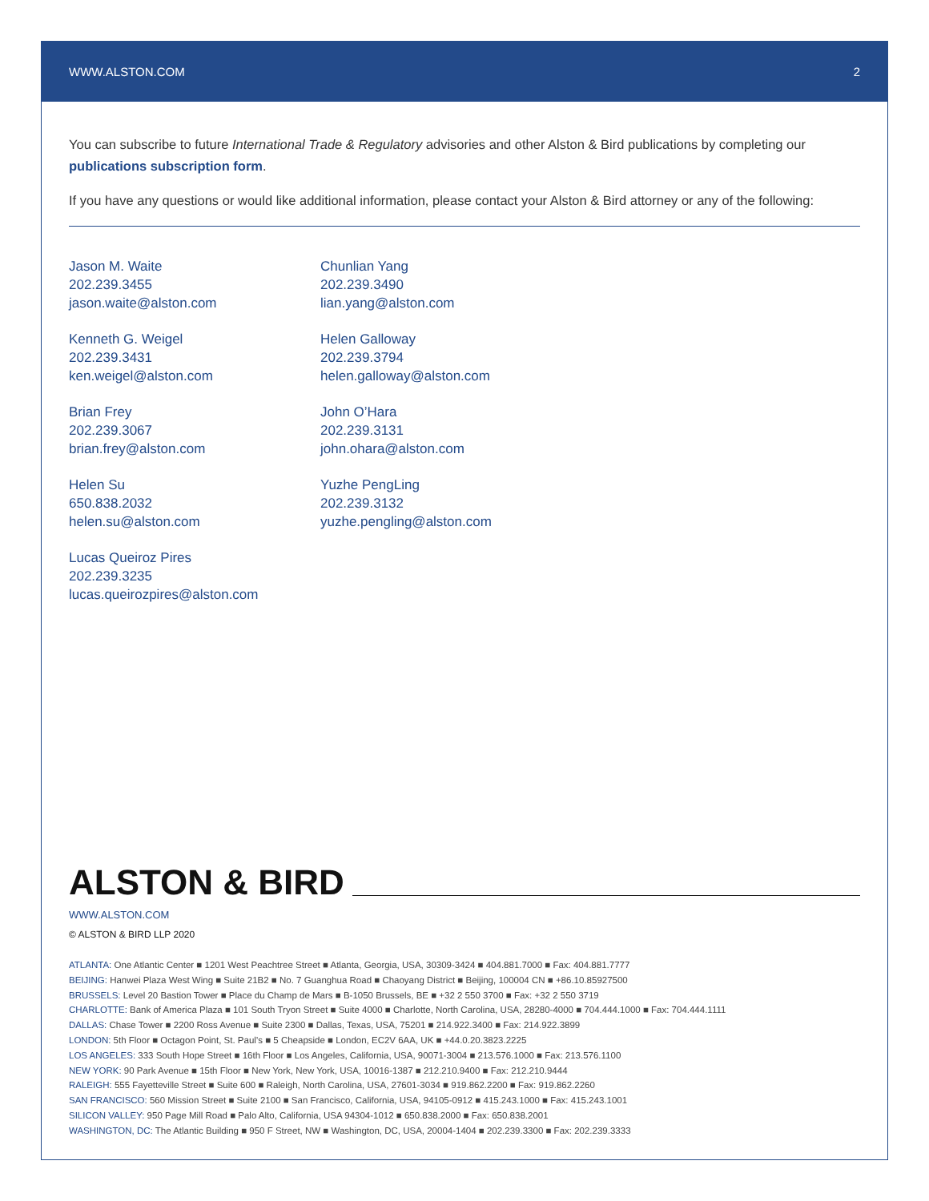WWW.ALSTON.COM 2
You can subscribe to future International Trade & Regulatory advisories and other Alston & Bird publications by completing our publications subscription form.
If you have any questions or would like additional information, please contact your Alston & Bird attorney or any of the following:
Jason M. Waite
202.239.3455
jason.waite@alston.com
Kenneth G. Weigel
202.239.3431
ken.weigel@alston.com
Brian Frey
202.239.3067
brian.frey@alston.com
Helen Su
650.838.2032
helen.su@alston.com
Lucas Queiroz Pires
202.239.3235
lucas.queirozpires@alston.com
Chunlian Yang
202.239.3490
lian.yang@alston.com
Helen Galloway
202.239.3794
helen.galloway@alston.com
John O’Hara
202.239.3131
john.ohara@alston.com
Yuzhe PengLing
202.239.3132
yuzhe.pengling@alston.com
ALSTON & BIRD
WWW.ALSTON.COM
© ALSTON & BIRD LLP 2020
ATLANTA: One Atlantic Center ■ 1201 West Peachtree Street ■ Atlanta, Georgia, USA, 30309-3424 ■ 404.881.7000 ■ Fax: 404.881.7777
BEIJING: Hanwei Plaza West Wing ■ Suite 21B2 ■ No. 7 Guanghua Road ■ Chaoyang District ■ Beijing, 100004 CN ■ +86.10.85927500
BRUSSELS: Level 20 Bastion Tower ■ Place du Champ de Mars ■ B-1050 Brussels, BE ■ +32 2 550 3700 ■ Fax: +32 2 550 3719
CHARLOTTE: Bank of America Plaza ■ 101 South Tryon Street ■ Suite 4000 ■ Charlotte, North Carolina, USA, 28280-4000 ■ 704.444.1000 ■ Fax: 704.444.1111
DALLAS: Chase Tower ■ 2200 Ross Avenue ■ Suite 2300 ■ Dallas, Texas, USA, 75201 ■ 214.922.3400 ■ Fax: 214.922.3899
LONDON: 5th Floor ■ Octagon Point, St. Paul’s ■ 5 Cheapside ■ London, EC2V 6AA, UK ■ +44.0.20.3823.2225
LOS ANGELES: 333 South Hope Street ■ 16th Floor ■ Los Angeles, California, USA, 90071-3004 ■ 213.576.1000 ■ Fax: 213.576.1100
NEW YORK: 90 Park Avenue ■ 15th Floor ■ New York, New York, USA, 10016-1387 ■ 212.210.9400 ■ Fax: 212.210.9444
RALEIGH: 555 Fayetteville Street ■ Suite 600 ■ Raleigh, North Carolina, USA, 27601-3034 ■ 919.862.2200 ■ Fax: 919.862.2260
SAN FRANCISCO: 560 Mission Street ■ Suite 2100 ■ San Francisco, California, USA, 94105-0912 ■ 415.243.1000 ■ Fax: 415.243.1001
SILICON VALLEY: 950 Page Mill Road ■ Palo Alto, California, USA 94304-1012 ■ 650.838.2000 ■ Fax: 650.838.2001
WASHINGTON, DC: The Atlantic Building ■ 950 F Street, NW ■ Washington, DC, USA, 20004-1404 ■ 202.239.3300 ■ Fax: 202.239.3333